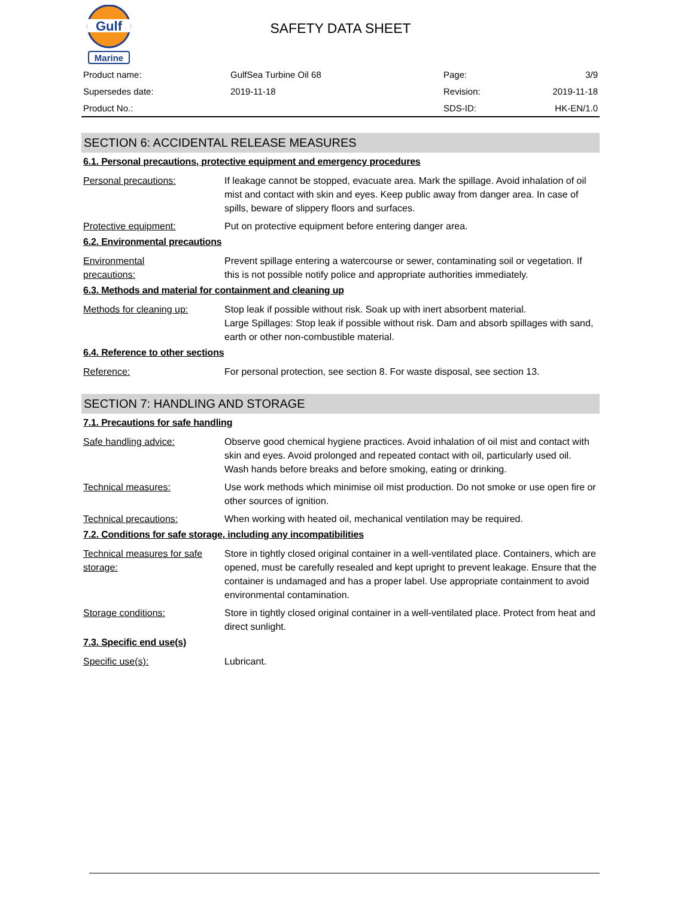Gulf
Marine
SAFETY DATA SHEET
| Product name: | GulfSea Turbine Oil 68 | Page: | 3/9 |
| Supersedes date: | 2019-11-18 | Revision: | 2019-11-18 |
| Product No.: | | SDS-ID: | HK-EN/1.0 |
SECTION 6: ACCIDENTAL RELEASE MEASURES
6.1. Personal precautions, protective equipment and emergency procedures
Personal precautions: If leakage cannot be stopped, evacuate area. Mark the spillage. Avoid inhalation of oil mist and contact with skin and eyes. Keep public away from danger area. In case of spills, beware of slippery floors and surfaces.
Protective equipment: Put on protective equipment before entering danger area.
6.2. Environmental precautions
Environmental
precautions:
Prevent spillage entering a watercourse or sewer, contaminating soil or vegetation. If this is not possible notify police and appropriate authorities immediately.
6.3. Methods and material for containment and cleaning up
Methods for cleaning up: Stop leak if possible without risk. Soak up with inert absorbent material.
Large Spillages: Stop leak if possible without risk. Dam and absorb spillages with sand, earth or other non-combustible material.
6.4. Reference to other sections
Reference: For personal protection, see section 8. For waste disposal, see section 13.
SECTION 7: HANDLING AND STORAGE
7.1. Precautions for safe handling
Safe handling advice: Observe good chemical hygiene practices. Avoid inhalation of oil mist and contact with skin and eyes. Avoid prolonged and repeated contact with oil, particularly used oil. Wash hands before breaks and before smoking, eating or drinking.
Technical measures: Use work methods which minimise oil mist production. Do not smoke or use open fire or other sources of ignition.
Technical precautions: When working with heated oil, mechanical ventilation may be required.
7.2. Conditions for safe storage, including any incompatibilities
Technical measures for safe storage:
Store in tightly closed original container in a well-ventilated place. Containers, which are opened, must be carefully resealed and kept upright to prevent leakage. Ensure that the container is undamaged and has a proper label. Use appropriate containment to avoid environmental contamination.
Storage conditions: Store in tightly closed original container in a well-ventilated place. Protect from heat and direct sunlight.
7.3. Specific end use(s)
Specific use(s): Lubricant.